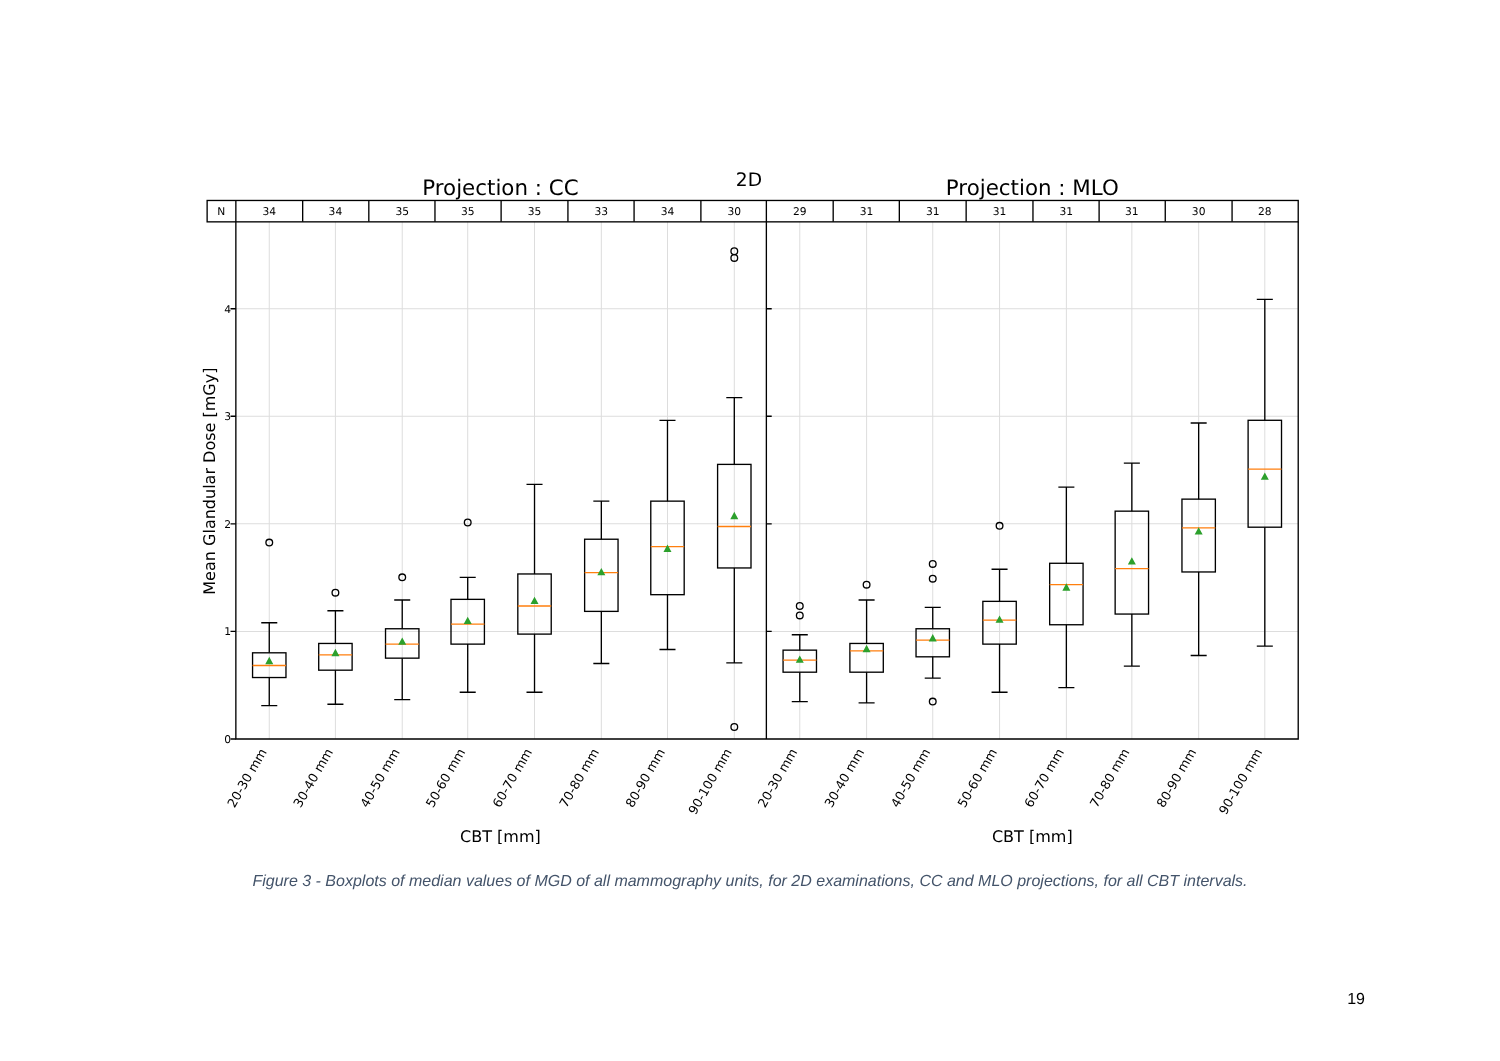2D
Projection : CC
Projection : MLO
N
34
34
35
35
35
33
34
30
29
31
31
31
31
31
30
28
0
1
2
3
4
Mean Glandular Dose [mGy]
20-30 mm
30-40 mm
40-50 mm
50-60 mm
60-70 mm
70-80 mm
80-90 mm
90-100 mm
20-30 mm
30-40 mm
40-50 mm
50-60 mm
60-70 mm
70-80 mm
80-90 mm
90-100 mm
CBT [mm]
CBT [mm]
Figure 3 - Boxplots of median values of MGD of all mammography units, for 2D examinations, CC and MLO projections, for all CBT intervals.
19